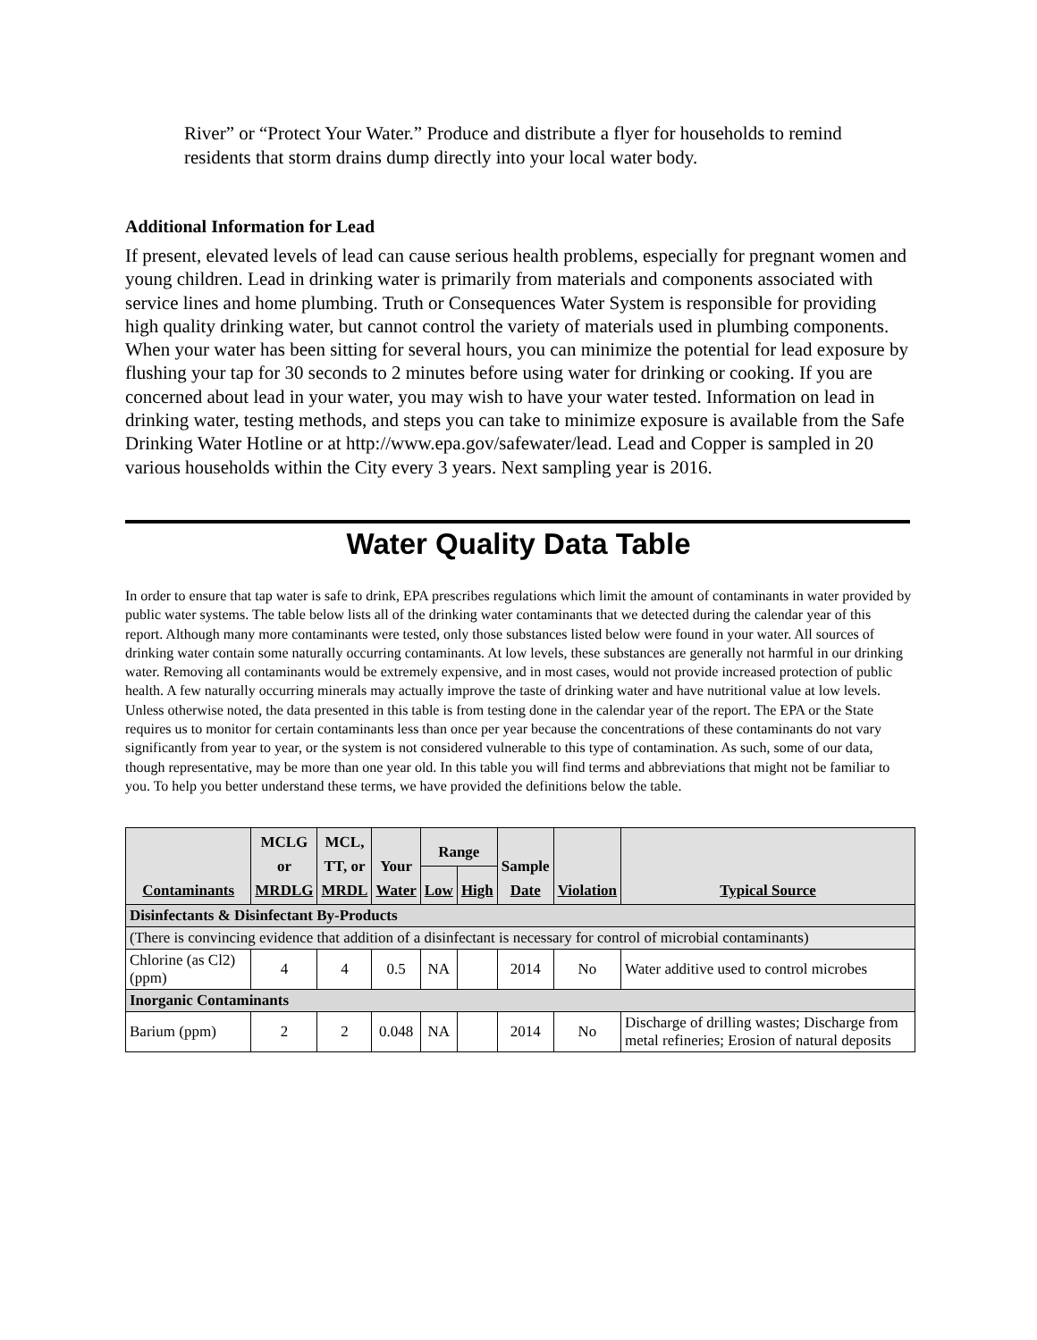River” or “Protect Your Water.” Produce and distribute a flyer for households to remind residents that storm drains dump directly into your local water body.
Additional Information for Lead
If present, elevated levels of lead can cause serious health problems, especially for pregnant women and young children. Lead in drinking water is primarily from materials and components associated with service lines and home plumbing. Truth or Consequences Water System is responsible for providing high quality drinking water, but cannot control the variety of materials used in plumbing components. When your water has been sitting for several hours, you can minimize the potential for lead exposure by flushing your tap for 30 seconds to 2 minutes before using water for drinking or cooking. If you are concerned about lead in your water, you may wish to have your water tested. Information on lead in drinking water, testing methods, and steps you can take to minimize exposure is available from the Safe Drinking Water Hotline or at http://www.epa.gov/safewater/lead. Lead and Copper is sampled in 20 various households within the City every 3 years. Next sampling year is 2016.
Water Quality Data Table
In order to ensure that tap water is safe to drink, EPA prescribes regulations which limit the amount of contaminants in water provided by public water systems. The table below lists all of the drinking water contaminants that we detected during the calendar year of this report. Although many more contaminants were tested, only those substances listed below were found in your water. All sources of drinking water contain some naturally occurring contaminants. At low levels, these substances are generally not harmful in our drinking water. Removing all contaminants would be extremely expensive, and in most cases, would not provide increased protection of public health. A few naturally occurring minerals may actually improve the taste of drinking water and have nutritional value at low levels. Unless otherwise noted, the data presented in this table is from testing done in the calendar year of the report. The EPA or the State requires us to monitor for certain contaminants less than once per year because the concentrations of these contaminants do not vary significantly from year to year, or the system is not considered vulnerable to this type of contamination. As such, some of our data, though representative, may be more than one year old. In this table you will find terms and abbreviations that might not be familiar to you. To help you better understand these terms, we have provided the definitions below the table.
| Contaminants | MCLG or MRDLG | MCL, TT, or MRDL | Your Water | Range | | Sample Date | Violation | Typical Source |
| --- | --- | --- | --- | --- | --- | --- | --- | --- |
| | | | | Low | High | | | |
| Disinfectants & Disinfectant By-Products | | | | | | | | |
| (There is convincing evidence that addition of a disinfectant is necessary for control of microbial contaminants) | | | | | | | | |
| Chlorine (as Cl2) (ppm) | 4 | 4 | 0.5 | NA | | 2014 | No | Water additive used to control microbes |
| Inorganic Contaminants | | | | | | | | |
| Barium (ppm) | 2 | 2 | 0.048 | NA | | 2014 | No | Discharge of drilling wastes; Discharge from metal refineries; Erosion of natural deposits |